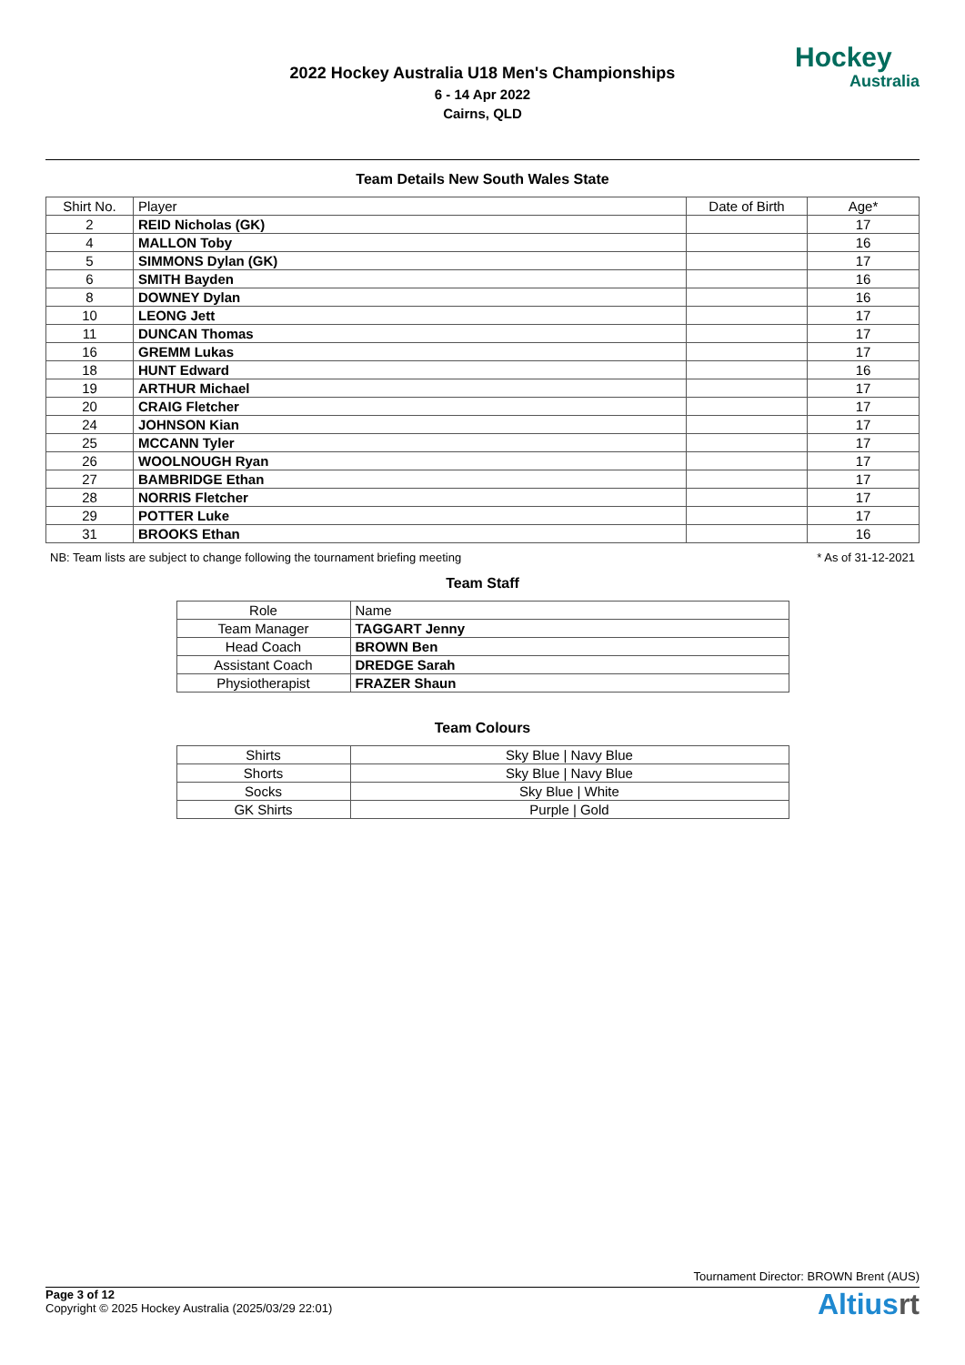2022 Hockey Australia U18 Men's Championships
6 - 14 Apr 2022
Cairns, QLD
Hockey
Australia
Team Details New South Wales State
| Shirt No. | Player | Date of Birth | Age* |
| --- | --- | --- | --- |
| 2 | REID Nicholas (GK) | | 17 |
| 4 | MALLON Toby | | 16 |
| 5 | SIMMONS Dylan (GK) | | 17 |
| 6 | SMITH Bayden | | 16 |
| 8 | DOWNEY Dylan | | 16 |
| 10 | LEONG Jett | | 17 |
| 11 | DUNCAN Thomas | | 17 |
| 16 | GREMM Lukas | | 17 |
| 18 | HUNT Edward | | 16 |
| 19 | ARTHUR Michael | | 17 |
| 20 | CRAIG Fletcher | | 17 |
| 24 | JOHNSON Kian | | 17 |
| 25 | MCCANN Tyler | | 17 |
| 26 | WOOLNOUGH Ryan | | 17 |
| 27 | BAMBRIDGE Ethan | | 17 |
| 28 | NORRIS Fletcher | | 17 |
| 29 | POTTER Luke | | 17 |
| 31 | BROOKS Ethan | | 16 |
NB: Team lists are subject to change following the tournament briefing meeting * As of 31-12-2021
Team Staff
| Role | Name |
| --- | --- |
| Team Manager | TAGGART Jenny |
| Head Coach | BROWN Ben |
| Assistant Coach | DREDGE Sarah |
| Physiotherapist | FRAZER Shaun |
Team Colours
| Shirts | Sky Blue / Navy Blue |
| Shorts | Sky Blue / Navy Blue |
| Socks | Sky Blue / White |
| GK Shirts | Purple / Gold |
Tournament Director: BROWN Brent (AUS)
Page 3 of 12
Copyright © 2025 Hockey Australia (2025/03/29 22:01)
Altiusrt